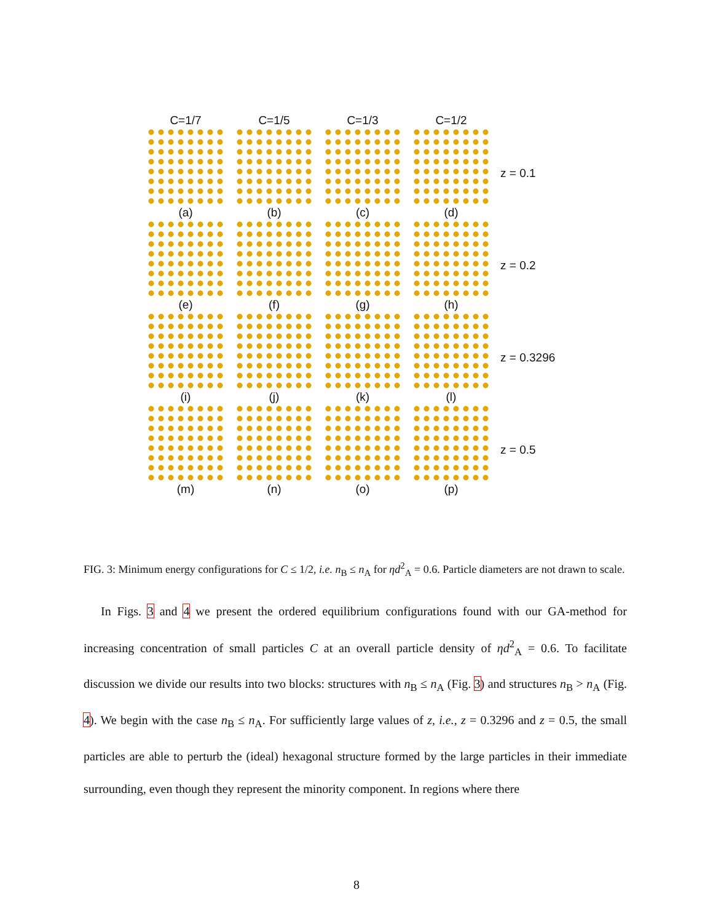| C=1/7 | C=1/5 | C=1/3 | C=1/2 | |
| (a) | (b) | (c) | (d) | z = 0.1 |
| (e) | (f) | (g) | (h) | z = 0.2 |
| (i) | (j) | (k) | (l) | z = 0.3296 |
| (m) | (n) | (o) | (p) | z = 0.5 |
FIG. 3: Minimum energy configurations for C ≤ 1/2, i.e. n<sub>B</sub> ≤ n<sub>A</sub> for ηd<sup>2</sup><sub>A</sub> = 0.6. Particle diameters are not drawn to scale.
In Figs. 3 and 4 we present the ordered equilibrium configurations found with our GA-method for increasing concentration of small particles C at an overall particle density of ηd<sup>2</sup><sub>A</sub> = 0.6. To facilitate discussion we divide our results into two blocks: structures with n<sub>B</sub> ≤ n<sub>A</sub> (Fig. 3) and structures n<sub>B</sub> > n<sub>A</sub> (Fig. 4). We begin with the case n<sub>B</sub> ≤ n<sub>A</sub>. For sufficiently large values of z, i.e., z = 0.3296 and z = 0.5, the small particles are able to perturb the (ideal) hexagonal structure formed by the large particles in their immediate surrounding, even though they represent the minority component. In regions where there
8